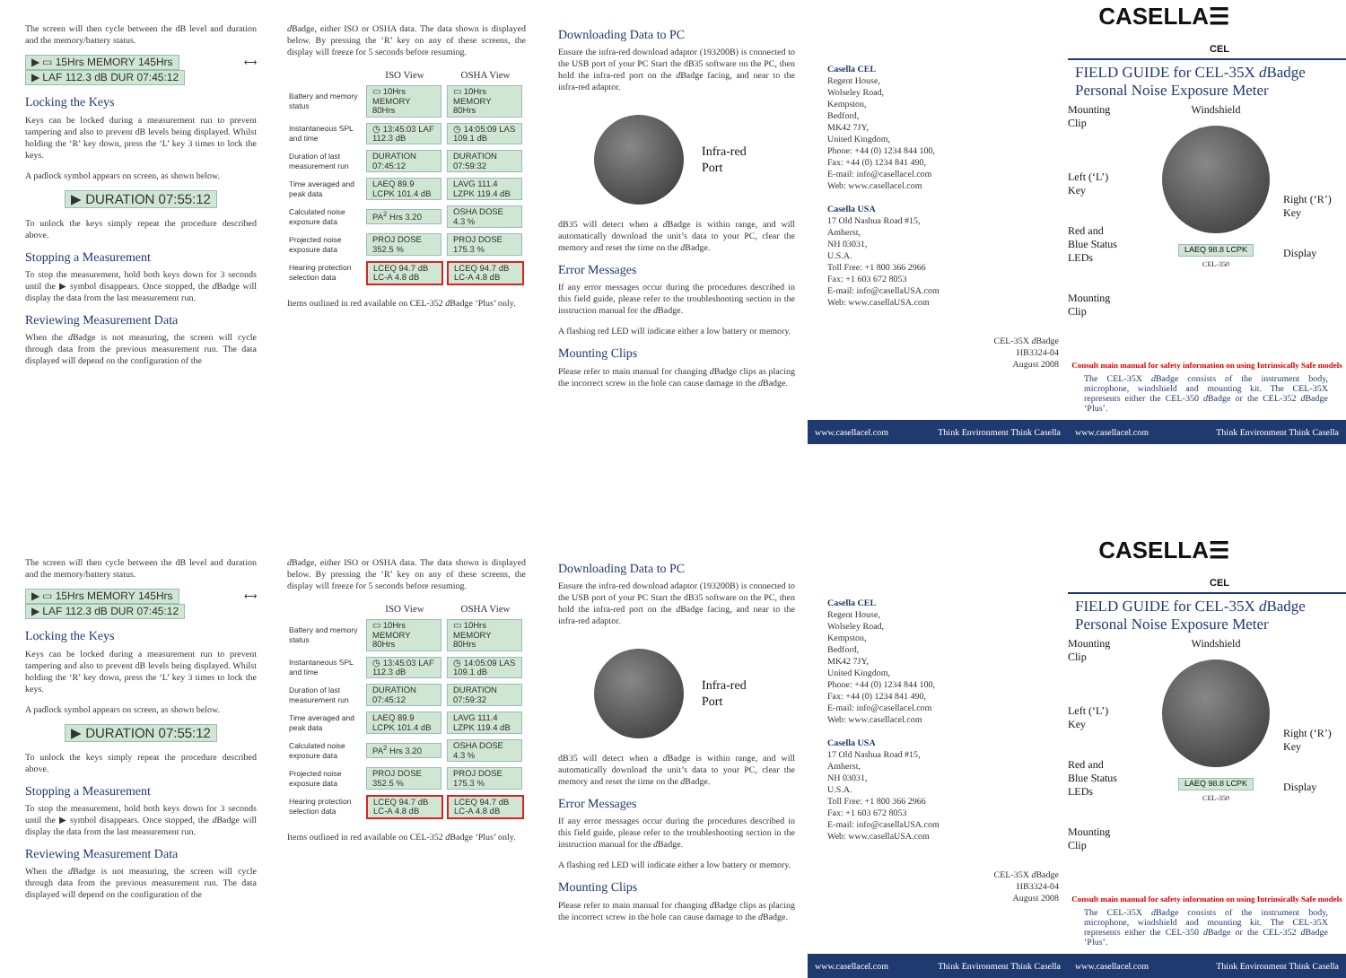The screen will then cycle between the dB level and duration and the memory/battery status.
▶ ▭ 15Hrs MEMORY 145Hrs ⟷ ▶ LAF 112.3 dB DUR 07:45:12
Locking the Keys
Keys can be locked during a measurement run to prevent tampering and also to prevent dB levels being displayed. Whilst holding the ‘R’ key down, press the ‘L’ key 3 times to lock the keys.
A padlock symbol appears on screen, as shown below.
▶ DURATION 07:55:12
To unlock the keys simply repeat the procedure described above.
Stopping a Measurement
To stop the measurement, hold both keys down for 3 seconds until the ▶ symbol disappears. Once stopped, the d Badge will display the data from the last measurement run.
Reviewing Measurement Data
When the d Badge is not measuring, the screen will cycle through data from the previous measurement run. The data displayed will depend on the configuration of the
d Badge, either ISO or OSHA data. The data shown is displayed below. By pressing the ‘R’ key on any of these screens, the display will freeze for 5 seconds before resuming.
| | ISO View | OSHA View |
| --- | --- | --- |
| Battery and memory status | ▭ 10Hrs MEMORY 80Hrs | ▭ 10Hrs MEMORY 80Hrs |
| Instantaneous SPL and time | ◷ 13:45:03 LAF 112.3 dB | ◷ 14:05:09 LAS 109.1 dB |
| Duration of last measurement run | DURATION 07:45:12 | DURATION 07:59:32 |
| Time averaged and peak data | LAEQ 89.9 LCPK 101.4 dB | LAVG 111.4 LZPK 119.4 dB |
| Calculated noise exposure data | PA<sup>2</sup> Hrs 3.20 | OSHA DOSE 4.3 % |
| Projected noise exposure data | PROJ DOSE 352.5 % | PROJ DOSE 175.3 % |
| Hearing protection selection data | LCEQ 94.7 dB LC-A 4.8 dB | LCEQ 94.7 dB LC-A 4.8 dB |
Items outlined in red available on CEL-352 d Badge ‘Plus’ only.
Downloading Data to PC
Ensure the infra-red download adaptor (193200B) is connected to the USB port of your PC Start the dB35 software on the PC, then hold the infra-red port on the d Badge facing, and near to the infra-red adaptor.
Infra-red
Port
dB35 will detect when a d Badge is within range, and will automatically download the unit’s data to your PC, clear the memory and reset the time on the d Badge.
Error Messages
If any error messages occur during the procedures described in this field guide, please refer to the troubleshooting section in the instruction manual for the d Badge.
A flashing red LED will indicate either a low battery or memory.
Mounting Clips
Please refer to main manual for changing d Badge clips as placing the incorrect screw in the hole can cause damage to the d Badge.
Casella CEL
Regent House,
Wolseley Road,
Kempston,
Bedford,
MK42 7JY,
United Kingdom,
Phone: +44 (0) 1234 844 100,
Fax: +44 (0) 1234 841 490,
E-mail: info@casellacel.com
Web: www.casellacel.com
Casella USA
17 Old Nashua Road #15,
Amherst,
NH 03031,
U.S.A.
Toll Free: +1 800 366 2966
Fax: +1 603 672 8053
E-mail: info@casellaUSA.com
Web: www.casellaUSA.com
CEL-35X d Badge
HB3324-04
August 2008
www.casellacel.com Think Environment Think Casella
CASELLA☰
CEL
FIELD GUIDE for CEL-35X d Badge
Personal Noise Exposure Meter
Mounting
Clip
Left (‘L’)
Key
Red and
Blue Status
LEDs
Mounting
Clip
Windshield
LAEQ 98.8 LCPK
CEL-350
Right (‘R’)
Key
Display
Consult main manual for safety information on using Intrinsically Safe models
The CEL-35X d Badge consists of the instrument body, microphone, windshield and mounting kit. The CEL-35X represents either the CEL-350 d Badge or the CEL-352 d Badge ‘Plus’.
www.casellacel.com Think Environment Think Casella
The screen will then cycle between the dB level and duration and the memory/battery status.
▶ ▭ 15Hrs MEMORY 145Hrs ⟷ ▶ LAF 112.3 dB DUR 07:45:12
Locking the Keys
Keys can be locked during a measurement run to prevent tampering and also to prevent dB levels being displayed. Whilst holding the ‘R’ key down, press the ‘L’ key 3 times to lock the keys.
A padlock symbol appears on screen, as shown below.
▶ DURATION 07:55:12
To unlock the keys simply repeat the procedure described above.
Stopping a Measurement
To stop the measurement, hold both keys down for 3 seconds until the ▶ symbol disappears. Once stopped, the d Badge will display the data from the last measurement run.
Reviewing Measurement Data
When the d Badge is not measuring, the screen will cycle through data from the previous measurement run. The data displayed will depend on the configuration of the
d Badge, either ISO or OSHA data. The data shown is displayed below. By pressing the ‘R’ key on any of these screens, the display will freeze for 5 seconds before resuming.
| | ISO View | OSHA View |
| --- | --- | --- |
| Battery and memory status | ▭ 10Hrs MEMORY 80Hrs | ▭ 10Hrs MEMORY 80Hrs |
| Instantaneous SPL and time | ◷ 13:45:03 LAF 112.3 dB | ◷ 14:05:09 LAS 109.1 dB |
| Duration of last measurement run | DURATION 07:45:12 | DURATION 07:59:32 |
| Time averaged and peak data | LAEQ 89.9 LCPK 101.4 dB | LAVG 111.4 LZPK 119.4 dB |
| Calculated noise exposure data | PA<sup>2</sup> Hrs 3.20 | OSHA DOSE 4.3 % |
| Projected noise exposure data | PROJ DOSE 352.5 % | PROJ DOSE 175.3 % |
| Hearing protection selection data | LCEQ 94.7 dB LC-A 4.8 dB | LCEQ 94.7 dB LC-A 4.8 dB |
Items outlined in red available on CEL-352 d Badge ‘Plus’ only.
Downloading Data to PC
Ensure the infra-red download adaptor (193200B) is connected to the USB port of your PC Start the dB35 software on the PC, then hold the infra-red port on the d Badge facing, and near to the infra-red adaptor.
Infra-red
Port
dB35 will detect when a d Badge is within range, and will automatically download the unit’s data to your PC, clear the memory and reset the time on the d Badge.
Error Messages
If any error messages occur during the procedures described in this field guide, please refer to the troubleshooting section in the instruction manual for the d Badge.
A flashing red LED will indicate either a low battery or memory.
Mounting Clips
Please refer to main manual for changing d Badge clips as placing the incorrect screw in the hole can cause damage to the d Badge.
Casella CEL
Regent House,
Wolseley Road,
Kempston,
Bedford,
MK42 7JY,
United Kingdom,
Phone: +44 (0) 1234 844 100,
Fax: +44 (0) 1234 841 490,
E-mail: info@casellacel.com
Web: www.casellacel.com
Casella USA
17 Old Nashua Road #15,
Amherst,
NH 03031,
U.S.A.
Toll Free: +1 800 366 2966
Fax: +1 603 672 8053
E-mail: info@casellaUSA.com
Web: www.casellaUSA.com
CEL-35X d Badge
HB3324-04
August 2008
www.casellacel.com Think Environment Think Casella
CASELLA☰
CEL
FIELD GUIDE for CEL-35X d Badge
Personal Noise Exposure Meter
Mounting
Clip
Left (‘L’)
Key
Red and
Blue Status
LEDs
Mounting
Clip
Windshield
LAEQ 98.8 LCPK
CEL-350
Right (‘R’)
Key
Display
Consult main manual for safety information on using Intrinsically Safe models
The CEL-35X d Badge consists of the instrument body, microphone, windshield and mounting kit. The CEL-35X represents either the CEL-350 d Badge or the CEL-352 d Badge ‘Plus’.
www.casellacel.com Think Environment Think Casella